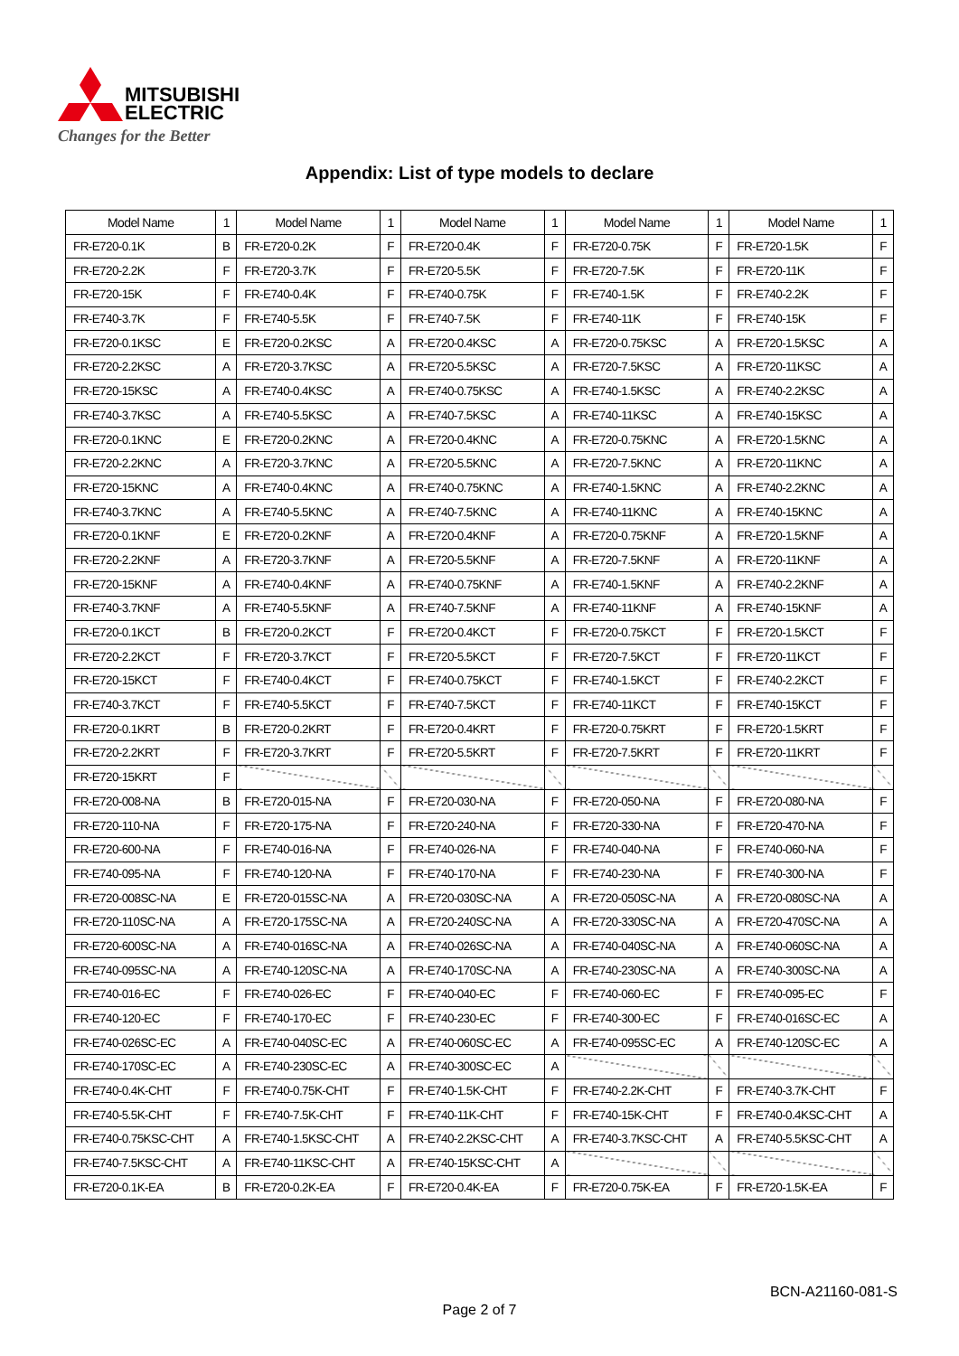MITSUBISHI
ELECTRIC
Changes for the Better
Appendix: List of type models to declare
| Model Name | 1 | Model Name | 1 | Model Name | 1 | Model Name | 1 | Model Name | 1 |
| --- | --- | --- | --- | --- | --- | --- | --- | --- | --- |
| FR-E720-0.1K | B | FR-E720-0.2K | F | FR-E720-0.4K | F | FR-E720-0.75K | F | FR-E720-1.5K | F |
| FR-E720-2.2K | F | FR-E720-3.7K | F | FR-E720-5.5K | F | FR-E720-7.5K | F | FR-E720-11K | F |
| FR-E720-15K | F | FR-E740-0.4K | F | FR-E740-0.75K | F | FR-E740-1.5K | F | FR-E740-2.2K | F |
| FR-E740-3.7K | F | FR-E740-5.5K | F | FR-E740-7.5K | F | FR-E740-11K | F | FR-E740-15K | F |
| FR-E720-0.1KSC | E | FR-E720-0.2KSC | A | FR-E720-0.4KSC | A | FR-E720-0.75KSC | A | FR-E720-1.5KSC | A |
| FR-E720-2.2KSC | A | FR-E720-3.7KSC | A | FR-E720-5.5KSC | A | FR-E720-7.5KSC | A | FR-E720-11KSC | A |
| FR-E720-15KSC | A | FR-E740-0.4KSC | A | FR-E740-0.75KSC | A | FR-E740-1.5KSC | A | FR-E740-2.2KSC | A |
| FR-E740-3.7KSC | A | FR-E740-5.5KSC | A | FR-E740-7.5KSC | A | FR-E740-11KSC | A | FR-E740-15KSC | A |
| FR-E720-0.1KNC | E | FR-E720-0.2KNC | A | FR-E720-0.4KNC | A | FR-E720-0.75KNC | A | FR-E720-1.5KNC | A |
| FR-E720-2.2KNC | A | FR-E720-3.7KNC | A | FR-E720-5.5KNC | A | FR-E720-7.5KNC | A | FR-E720-11KNC | A |
| FR-E720-15KNC | A | FR-E740-0.4KNC | A | FR-E740-0.75KNC | A | FR-E740-1.5KNC | A | FR-E740-2.2KNC | A |
| FR-E740-3.7KNC | A | FR-E740-5.5KNC | A | FR-E740-7.5KNC | A | FR-E740-11KNC | A | FR-E740-15KNC | A |
| FR-E720-0.1KNF | E | FR-E720-0.2KNF | A | FR-E720-0.4KNF | A | FR-E720-0.75KNF | A | FR-E720-1.5KNF | A |
| FR-E720-2.2KNF | A | FR-E720-3.7KNF | A | FR-E720-5.5KNF | A | FR-E720-7.5KNF | A | FR-E720-11KNF | A |
| FR-E720-15KNF | A | FR-E740-0.4KNF | A | FR-E740-0.75KNF | A | FR-E740-1.5KNF | A | FR-E740-2.2KNF | A |
| FR-E740-3.7KNF | A | FR-E740-5.5KNF | A | FR-E740-7.5KNF | A | FR-E740-11KNF | A | FR-E740-15KNF | A |
| FR-E720-0.1KCT | B | FR-E720-0.2KCT | F | FR-E720-0.4KCT | F | FR-E720-0.75KCT | F | FR-E720-1.5KCT | F |
| FR-E720-2.2KCT | F | FR-E720-3.7KCT | F | FR-E720-5.5KCT | F | FR-E720-7.5KCT | F | FR-E720-11KCT | F |
| FR-E720-15KCT | F | FR-E740-0.4KCT | F | FR-E740-0.75KCT | F | FR-E740-1.5KCT | F | FR-E740-2.2KCT | F |
| FR-E740-3.7KCT | F | FR-E740-5.5KCT | F | FR-E740-7.5KCT | F | FR-E740-11KCT | F | FR-E740-15KCT | F |
| FR-E720-0.1KRT | B | FR-E720-0.2KRT | F | FR-E720-0.4KRT | F | FR-E720-0.75KRT | F | FR-E720-1.5KRT | F |
| FR-E720-2.2KRT | F | FR-E720-3.7KRT | F | FR-E720-5.5KRT | F | FR-E720-7.5KRT | F | FR-E720-11KRT | F |
| FR-E720-15KRT | F | | | | | | | | |
| FR-E720-008-NA | B | FR-E720-015-NA | F | FR-E720-030-NA | F | FR-E720-050-NA | F | FR-E720-080-NA | F |
| FR-E720-110-NA | F | FR-E720-175-NA | F | FR-E720-240-NA | F | FR-E720-330-NA | F | FR-E720-470-NA | F |
| FR-E720-600-NA | F | FR-E740-016-NA | F | FR-E740-026-NA | F | FR-E740-040-NA | F | FR-E740-060-NA | F |
| FR-E740-095-NA | F | FR-E740-120-NA | F | FR-E740-170-NA | F | FR-E740-230-NA | F | FR-E740-300-NA | F |
| FR-E720-008SC-NA | E | FR-E720-015SC-NA | A | FR-E720-030SC-NA | A | FR-E720-050SC-NA | A | FR-E720-080SC-NA | A |
| FR-E720-110SC-NA | A | FR-E720-175SC-NA | A | FR-E720-240SC-NA | A | FR-E720-330SC-NA | A | FR-E720-470SC-NA | A |
| FR-E720-600SC-NA | A | FR-E740-016SC-NA | A | FR-E740-026SC-NA | A | FR-E740-040SC-NA | A | FR-E740-060SC-NA | A |
| FR-E740-095SC-NA | A | FR-E740-120SC-NA | A | FR-E740-170SC-NA | A | FR-E740-230SC-NA | A | FR-E740-300SC-NA | A |
| FR-E740-016-EC | F | FR-E740-026-EC | F | FR-E740-040-EC | F | FR-E740-060-EC | F | FR-E740-095-EC | F |
| FR-E740-120-EC | F | FR-E740-170-EC | F | FR-E740-230-EC | F | FR-E740-300-EC | F | FR-E740-016SC-EC | A |
| FR-E740-026SC-EC | A | FR-E740-040SC-EC | A | FR-E740-060SC-EC | A | FR-E740-095SC-EC | A | FR-E740-120SC-EC | A |
| FR-E740-170SC-EC | A | FR-E740-230SC-EC | A | FR-E740-300SC-EC | A | | | | |
| FR-E740-0.4K-CHT | F | FR-E740-0.75K-CHT | F | FR-E740-1.5K-CHT | F | FR-E740-2.2K-CHT | F | FR-E740-3.7K-CHT | F |
| FR-E740-5.5K-CHT | F | FR-E740-7.5K-CHT | F | FR-E740-11K-CHT | F | FR-E740-15K-CHT | F | FR-E740-0.4KSC-CHT | A |
| FR-E740-0.75KSC-CHT | A | FR-E740-1.5KSC-CHT | A | FR-E740-2.2KSC-CHT | A | FR-E740-3.7KSC-CHT | A | FR-E740-5.5KSC-CHT | A |
| FR-E740-7.5KSC-CHT | A | FR-E740-11KSC-CHT | A | FR-E740-15KSC-CHT | A | | | | |
| FR-E720-0.1K-EA | B | FR-E720-0.2K-EA | F | FR-E720-0.4K-EA | F | FR-E720-0.75K-EA | F | FR-E720-1.5K-EA | F |
BCN-A21160-081-S
Page 2 of 7